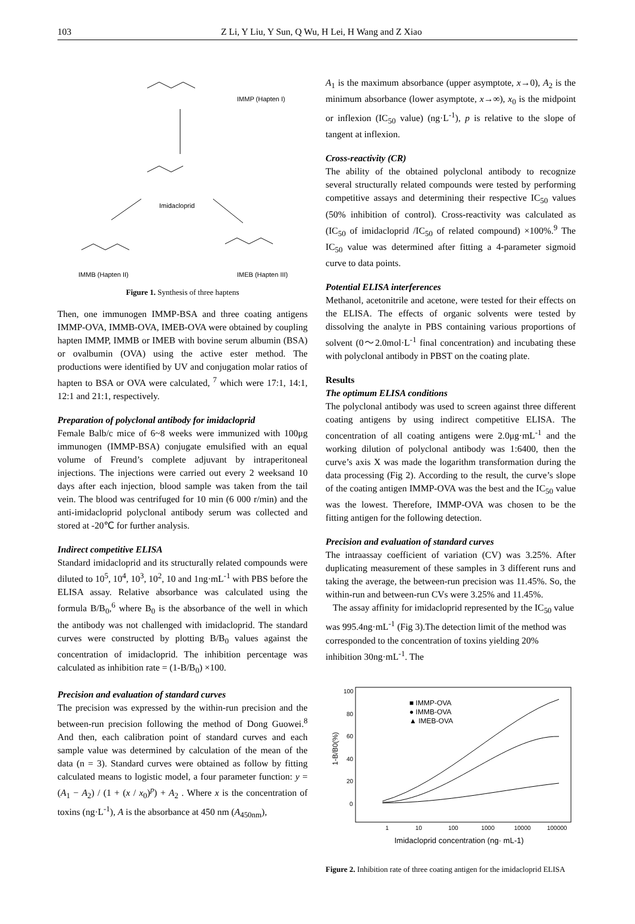103 Z Li, Y Liu, Y Sun, Q Wu, H Lei, H Wang and Z Xiao
IMMP (Hapten I)
Imidacloprid
IMMB (Hapten II)
IMEB (Hapten III)
Figure 1. Synthesis of three haptens
Then, one immunogen IMMP-BSA and three coating antigens IMMP-OVA, IMMB-OVA, IMEB-OVA were obtained by coupling hapten IMMP, IMMB or IMEB with bovine serum albumin (BSA) or ovalbumin (OVA) using the active ester method. The productions were identified by UV and conjugation molar ratios of hapten to BSA or OVA were calculated, <sup>7</sup> which were 17:1, 14:1, 12:1 and 21:1, respectively.
Preparation of polyclonal antibody for imidacloprid
Female Balb/c mice of 6~8 weeks were immunized with 100μg immunogen (IMMP-BSA) conjugate emulsified with an equal volume of Freund’s complete adjuvant by intraperitoneal injections. The injections were carried out every 2 weeksand 10 days after each injection, blood sample was taken from the tail vein. The blood was centrifuged for 10 min (6 000 r/min) and the anti-imidacloprid polyclonal antibody serum was collected and stored at -20℃ for further analysis.
Indirect competitive ELISA
Standard imidacloprid and its structurally related compounds were diluted to 10<sup>5</sup>, 10<sup>4</sup>, 10<sup>3</sup>, 10<sup>2</sup>, 10 and 1ng·mL<sup>-1</sup> with PBS before the ELISA assay. Relative absorbance was calculated using the formula B/B<sub>0</sub>,<sup>6</sup> where B<sub>0</sub> is the absorbance of the well in which the antibody was not challenged with imidacloprid. The standard curves were constructed by plotting B/B<sub>0</sub> values against the concentration of imidacloprid. The inhibition percentage was calculated as inhibition rate = (1-B/B<sub>0</sub>) ×100.
Precision and evaluation of standard curves
The precision was expressed by the within-run precision and the between-run precision following the method of Dong Guowei.<sup>8</sup> And then, each calibration point of standard curves and each sample value was determined by calculation of the mean of the data (n = 3). Standard curves were obtained as follow by fitting calculated means to logistic model, a four parameter function: y = (A<sub>1</sub> − A<sub>2</sub>) / (1 + (x / x<sub>0</sub>)<sup>p</sup>) + A<sub>2</sub> . Where x is the concentration of toxins (ng·L<sup>-1</sup>), A is the absorbance at 450 nm (A<sub>450nm</sub>),
A<sub>1</sub> is the maximum absorbance (upper asymptote, x→0), A<sub>2</sub> is the minimum absorbance (lower asymptote, x→∞), x<sub>0</sub> is the midpoint or inflexion (IC<sub>50</sub> value) (ng·L<sup>-1</sup>), p is relative to the slope of tangent at inflexion.
Cross-reactivity (CR)
The ability of the obtained polyclonal antibody to recognize several structurally related compounds were tested by performing competitive assays and determining their respective IC<sub>50</sub> values (50% inhibition of control). Cross-reactivity was calculated as (IC<sub>50</sub> of imidacloprid /IC<sub>50</sub> of related compound) ×100%.<sup>9</sup> The IC<sub>50</sub> value was determined after fitting a 4-parameter sigmoid curve to data points.
Potential ELISA interferences
Methanol, acetonitrile and acetone, were tested for their effects on the ELISA. The effects of organic solvents were tested by dissolving the analyte in PBS containing various proportions of solvent (0～2.0mol·L<sup>-1</sup> final concentration) and incubating these with polyclonal antibody in PBST on the coating plate.
Results
The optimum ELISA conditions
The polyclonal antibody was used to screen against three different coating antigens by using indirect competitive ELISA. The concentration of all coating antigens were 2.0μg·mL<sup>-1</sup> and the working dilution of polyclonal antibody was 1:6400, then the curve’s axis X was made the logarithm transformation during the data processing (Fig 2). According to the result, the curve’s slope of the coating antigen IMMP-OVA was the best and the IC<sub>50</sub> value was the lowest. Therefore, IMMP-OVA was chosen to be the fitting antigen for the following detection.
Precision and evaluation of standard curves
The intraassay coefficient of variation (CV) was 3.25%. After duplicating measurement of these samples in 3 different runs and taking the average, the between-run precision was 11.45%. So, the within-run and between-run CVs were 3.25% and 11.45%.
The assay affinity for imidacloprid represented by the IC<sub>50</sub> value was 995.4ng·mL<sup>-1</sup> (Fig 3).The detection limit of the method was corresponded to the concentration of toxins yielding 20% inhibition 30ng·mL<sup>-1</sup>. The
100
80
60
40
20
0
1-B/B0(%)
1
10
100
1000
10000
100000
Imidacloprid concentration (ng· mL-1)
■ IMMP-OVA
● IMMB-OVA
▲ IMEB-OVA
Figure 2. Inhibition rate of three coating antigen for the imidacloprid ELISA